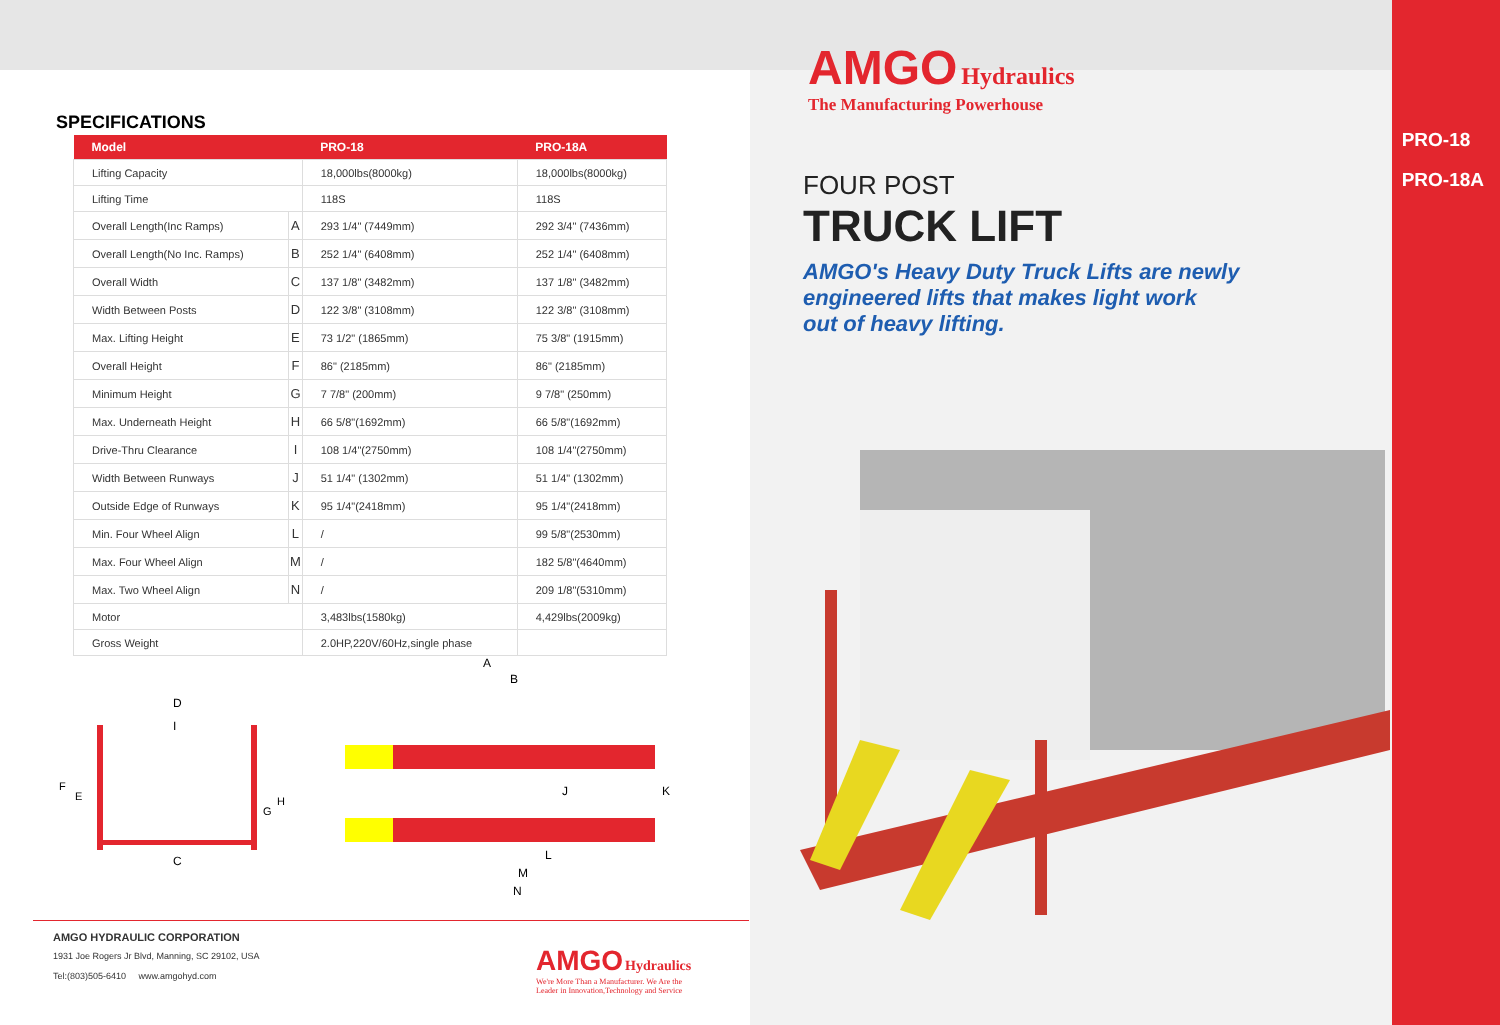SPECIFICATIONS
| Model | | PRO-18 | PRO-18A |
| --- | --- | --- | --- |
| Lifting Capacity | | 18,000lbs(8000kg) | 18,000lbs(8000kg) |
| Lifting Time | | 118S | 118S |
| Overall Length(Inc Ramps) | A | 293 1/4" (7449mm) | 292 3/4" (7436mm) |
| Overall Length(No Inc. Ramps) | B | 252 1/4" (6408mm) | 252 1/4" (6408mm) |
| Overall Width | C | 137 1/8" (3482mm) | 137 1/8" (3482mm) |
| Width Between Posts | D | 122 3/8" (3108mm) | 122 3/8" (3108mm) |
| Max. Lifting Height | E | 73 1/2" (1865mm) | 75 3/8" (1915mm) |
| Overall Height | F | 86" (2185mm) | 86" (2185mm) |
| Minimum Height | G | 7 7/8" (200mm) | 9 7/8" (250mm) |
| Max. Underneath Height | H | 66 5/8"(1692mm) | 66 5/8"(1692mm) |
| Drive-Thru Clearance | I | 108 1/4"(2750mm) | 108 1/4"(2750mm) |
| Width Between Runways | J | 51 1/4" (1302mm) | 51 1/4" (1302mm) |
| Outside Edge of Runways | K | 95 1/4"(2418mm) | 95 1/4"(2418mm) |
| Min. Four Wheel Align | L | / | 99 5/8"(2530mm) |
| Max. Four Wheel Align | M | / | 182 5/8"(4640mm) |
| Max. Two Wheel Align | N | / | 209 1/8"(5310mm) |
| Motor | | 3,483lbs(1580kg) | 4,429lbs(2009kg) |
| Gross Weight | | 2.0HP,220V/60Hz,single phase | |
D
I
C
F
E
G
H
A
B
J
K
L
M
N
AMGO Hydraulics
The Manufacturing Powerhouse
FOUR POST
TRUCK LIFT
AMGO's Heavy Duty Truck Lifts are newly
engineered lifts that makes light work
out of heavy lifting.
PRO-18
PRO-18A
AMGO HYDRAULIC CORPORATION
1931 Joe Rogers Jr Blvd, Manning, SC 29102, USA
Tel:(803)505-6410 www.amgohyd.com
AMGO Hydraulics
We're More Than a Manufacturer. We Are the
Leader in Innovation,Technology and Service